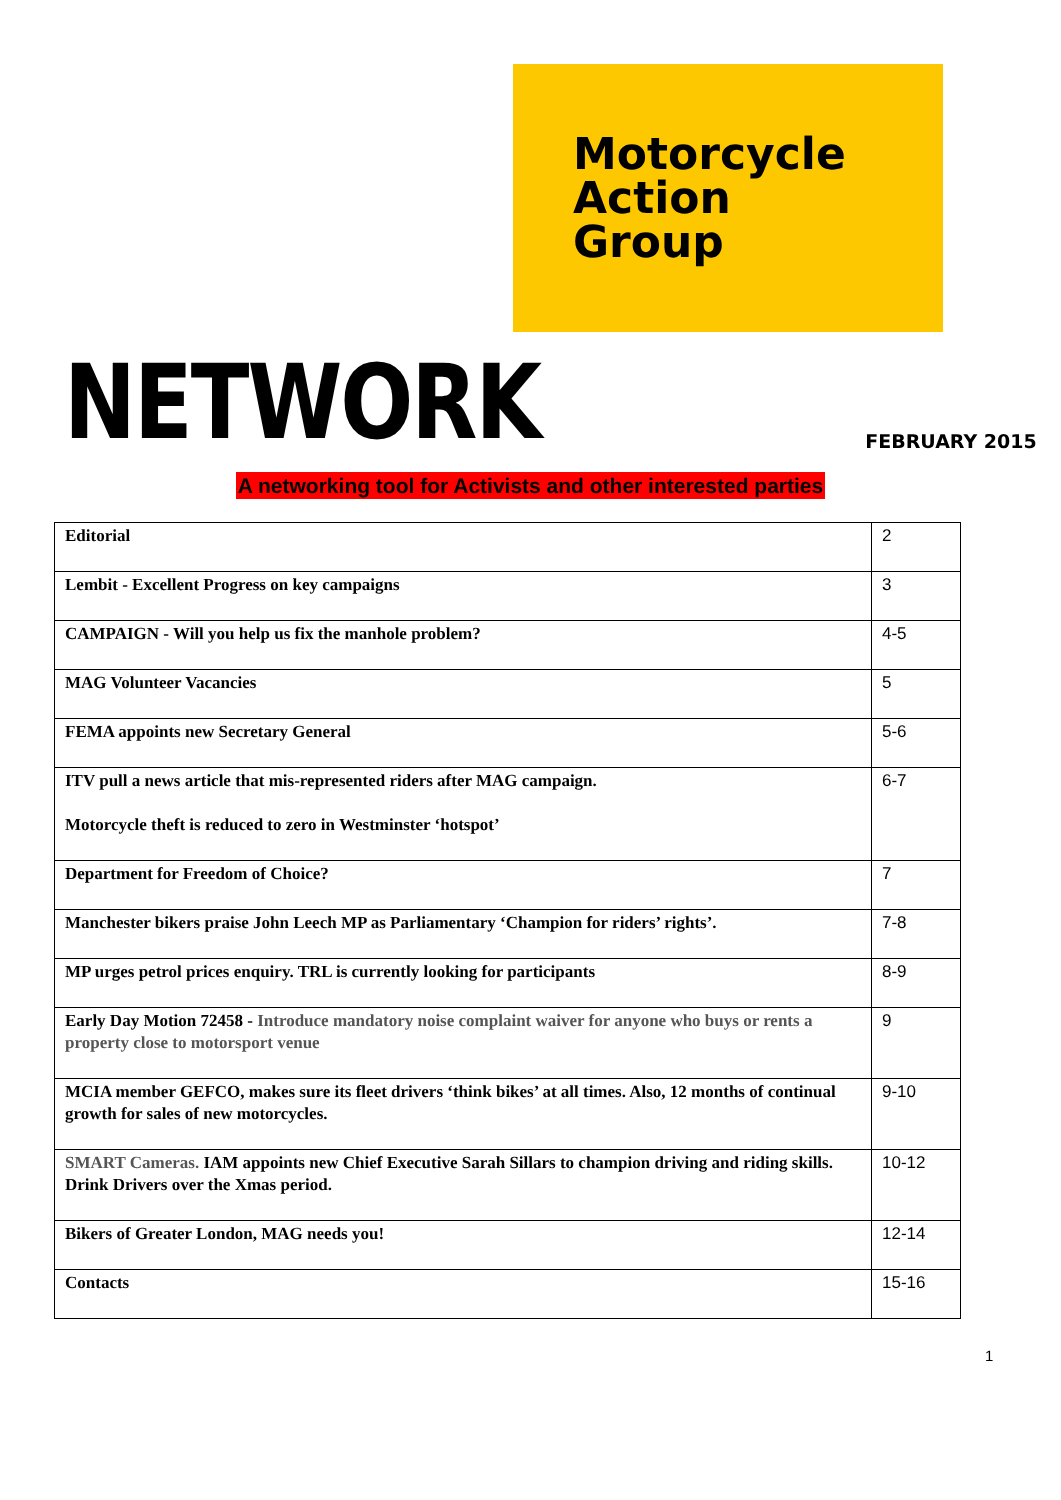Motorcycle
Action
Group
NETWORK
FEBRUARY 2015
A networking tool for Activists and other interested parties
| Editorial | 2 |
| Lembit - Excellent Progress on key campaigns | 3 |
| CAMPAIGN - Will you help us fix the manhole problem? | 4-5 |
| MAG Volunteer Vacancies | 5 |
| FEMA appoints new Secretary General | 5-6 |
| ITV pull a news article that mis-represented riders after MAG campaign. Motorcycle theft is reduced to zero in Westminster ‘hotspot’ | 6-7 |
| Department for Freedom of Choice? | 7 |
| Manchester bikers praise John Leech MP as Parliamentary ‘Champion for riders’ rights’. | 7-8 |
| MP urges petrol prices enquiry. TRL is currently looking for participants | 8-9 |
| Early Day Motion 72458 - Introduce mandatory noise complaint waiver for anyone who buys or rents a property close to motorsport venue | 9 |
| MCIA member GEFCO, makes sure its fleet drivers ‘think bikes’ at all times. Also, 12 months of continual growth for sales of new motorcycles. | 9-10 |
| SMART Cameras. IAM appoints new Chief Executive Sarah Sillars to champion driving and riding skills. Drink Drivers over the Xmas period. | 10-12 |
| Bikers of Greater London, MAG needs you! | 12-14 |
| Contacts | 15-16 |
1